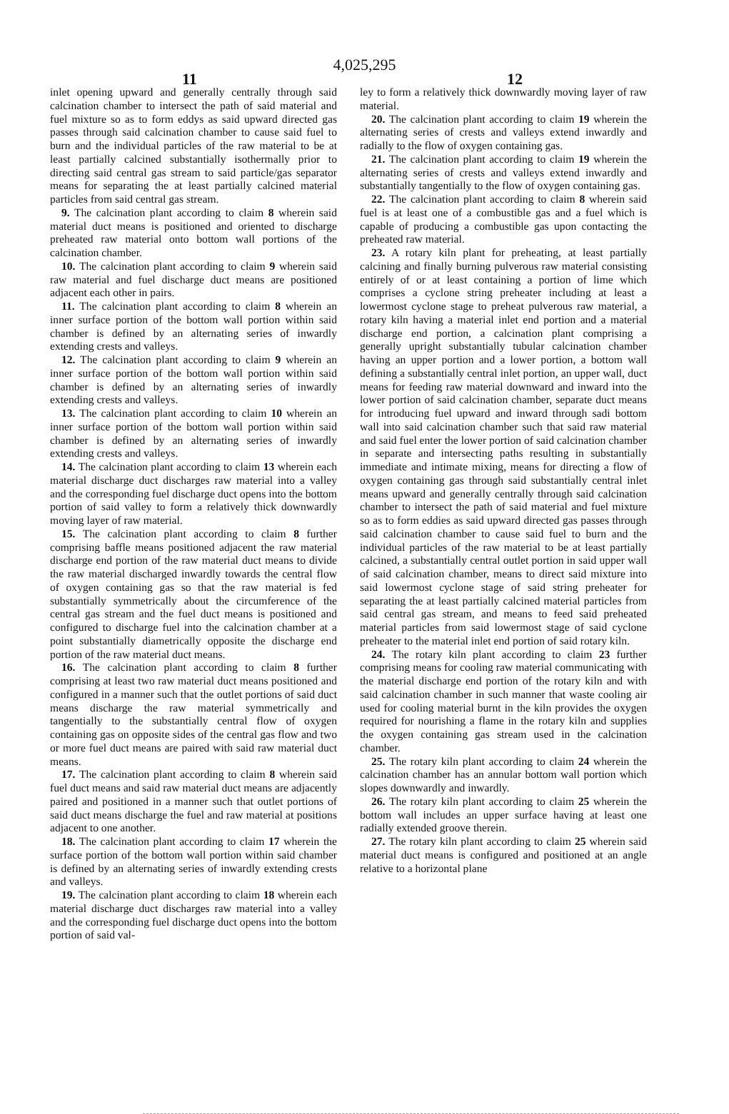4,025,295
11 12
inlet opening upward and generally centrally through said calcination chamber to intersect the path of said material and fuel mixture so as to form eddys as said upward directed gas passes through said calcination chamber to cause said fuel to burn and the individual particles of the raw material to be at least partially calcined substantially isothermally prior to directing said central gas stream to said particle/gas separator means for separating the at least partially calcined material particles from said central gas stream.
9. The calcination plant according to claim 8 wherein said material duct means is positioned and oriented to discharge preheated raw material onto bottom wall portions of the calcination chamber.
10. The calcination plant according to claim 9 wherein said raw material and fuel discharge duct means are positioned adjacent each other in pairs.
11. The calcination plant according to claim 8 wherein an inner surface portion of the bottom wall portion within said chamber is defined by an alternating series of inwardly extending crests and valleys.
12. The calcination plant according to claim 9 wherein an inner surface portion of the bottom wall portion within said chamber is defined by an alternating series of inwardly extending crests and valleys.
13. The calcination plant according to claim 10 wherein an inner surface portion of the bottom wall portion within said chamber is defined by an alternating series of inwardly extending crests and valleys.
14. The calcination plant according to claim 13 wherein each material discharge duct discharges raw material into a valley and the corresponding fuel discharge duct opens into the bottom portion of said valley to form a relatively thick downwardly moving layer of raw material.
15. The calcination plant according to claim 8 further comprising baffle means positioned adjacent the raw material discharge end portion of the raw material duct means to divide the raw material discharged inwardly towards the central flow of oxygen containing gas so that the raw material is fed substantially symmetrically about the circumference of the central gas stream and the fuel duct means is positioned and configured to discharge fuel into the calcination chamber at a point substantially diametrically opposite the discharge end portion of the raw material duct means.
16. The calcination plant according to claim 8 further comprising at least two raw material duct means positioned and configured in a manner such that the outlet portions of said duct means discharge the raw material symmetrically and tangentially to the substantially central flow of oxygen containing gas on opposite sides of the central gas flow and two or more fuel duct means are paired with said raw material duct means.
17. The calcination plant according to claim 8 wherein said fuel duct means and said raw material duct means are adjacently paired and positioned in a manner such that outlet portions of said duct means discharge the fuel and raw material at positions adjacent to one another.
18. The calcination plant according to claim 17 wherein the surface portion of the bottom wall portion within said chamber is defined by an alternating series of inwardly extending crests and valleys.
19. The calcination plant according to claim 18 wherein each material discharge duct discharges raw material into a valley and the corresponding fuel discharge duct opens into the bottom portion of said val-
ley to form a relatively thick downwardly moving layer of raw material.
20. The calcination plant according to claim 19 wherein the alternating series of crests and valleys extend inwardly and radially to the flow of oxygen containing gas.
21. The calcination plant according to claim 19 wherein the alternating series of crests and valleys extend inwardly and substantially tangentially to the flow of oxygen containing gas.
22. The calcination plant according to claim 8 wherein said fuel is at least one of a combustible gas and a fuel which is capable of producing a combustible gas upon contacting the preheated raw material.
23. A rotary kiln plant for preheating, at least partially calcining and finally burning pulverous raw material consisting entirely of or at least containing a portion of lime which comprises a cyclone string preheater including at least a lowermost cyclone stage to preheat pulverous raw material, a rotary kiln having a material inlet end portion and a material discharge end portion, a calcination plant comprising a generally upright substantially tubular calcination chamber having an upper portion and a lower portion, a bottom wall defining a substantially central inlet portion, an upper wall, duct means for feeding raw material downward and inward into the lower portion of said calcination chamber, separate duct means for introducing fuel upward and inward through sadi bottom wall into said calcination chamber such that said raw material and said fuel enter the lower portion of said calcination chamber in separate and intersecting paths resulting in substantially immediate and intimate mixing, means for directing a flow of oxygen containing gas through said substantially central inlet means upward and generally centrally through said calcination chamber to intersect the path of said material and fuel mixture so as to form eddies as said upward directed gas passes through said calcination chamber to cause said fuel to burn and the individual particles of the raw material to be at least partially calcined, a substantially central outlet portion in said upper wall of said calcination chamber, means to direct said mixture into said lowermost cyclone stage of said string preheater for separating the at least partially calcined material particles from said central gas stream, and means to feed said preheated material particles from said lowermost stage of said cyclone preheater to the material inlet end portion of said rotary kiln.
24. The rotary kiln plant according to claim 23 further comprising means for cooling raw material communicating with the material discharge end portion of the rotary kiln and with said calcination chamber in such manner that waste cooling air used for cooling material burnt in the kiln provides the oxygen required for nourishing a flame in the rotary kiln and supplies the oxygen containing gas stream used in the calcination chamber.
25. The rotary kiln plant according to claim 24 wherein the calcination chamber has an annular bottom wall portion which slopes downwardly and inwardly.
26. The rotary kiln plant according to claim 25 wherein the bottom wall includes an upper surface having at least one radially extended groove therein.
27. The rotary kiln plant according to claim 25 wherein said material duct means is configured and positioned at an angle relative to a horizontal plane